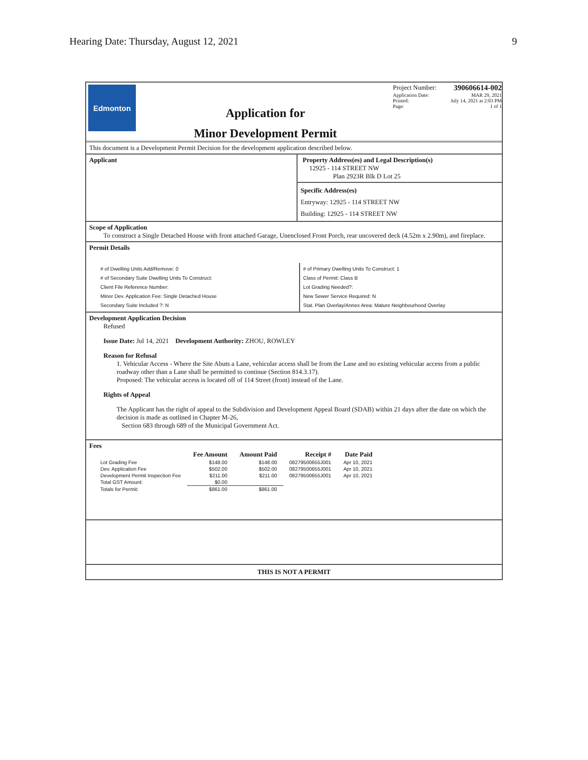Hearing Date: Thursday, August 12, 2021 9
Edmonton
Application for
Minor Development Permit
Project Number: 390606614-002
Application Date: MAR 29, 2021
Printed: July 14, 2021 at 2:03 PM
Page: 1 of 1
This document is a Development Permit Decision for the development application described below.
Applicant Property Address(es) and Legal Description(s)
12925 - 114 STREET NW
Plan 2923R Blk D Lot 25
Specific Address(es)
Entryway: 12925 - 114 STREET NW
Building: 12925 - 114 STREET NW
Scope of Application
To construct a Single Detached House with front attached Garage, Unenclosed Front Porch, rear uncovered deck (4.52m x 2.90m), and fireplace.
Permit Details
# of Dwelling Units Add/Remove: 0
# of Secondary Suite Dwelling Units To Construct:
Client File Reference Number:
Minor Dev. Application Fee: Single Detached House
Secondary Suite Included ?: N
# of Primary Dwelling Units To Construct: 1
Class of Permit: Class B
Lot Grading Needed?:
New Sewer Service Required: N
Stat. Plan Overlay/Annex Area: Mature Neighbourhood Overlay
Development Application Decision
Refused
Issue Date: Jul 14, 2021 Development Authority: ZHOU, ROWLEY
Reason for Refusal
1. Vehicular Access - Where the Site Abuts a Lane, vehicular access shall be from the Lane and no existing vehicular access from a public roadway other than a Lane shall be permitted to continue (Section 814.3.17).
Proposed: The vehicular access is located off of 114 Street (front) instead of the Lane.
Rights of Appeal
The Applicant has the right of appeal to the Subdivision and Development Appeal Board (SDAB) within 21 days after the date on which the decision is made as outlined in Chapter M-26,
Section 683 through 689 of the Municipal Government Act.
Fees
| | Fee Amount | Amount Paid | Receipt # | Date Paid |
| --- | --- | --- | --- | --- |
| Lot Grading Fee | $148.00 | $148.00 | 08279500655J001 | Apr 10, 2021 |
| Dev. Application Fee | $502.00 | $502.00 | 08279500655J001 | Apr 10, 2021 |
| Development Permit Inspection Fee | $211.00 | $211.00 | 08279500655J001 | Apr 10, 2021 |
| Total GST Amount: | $0.00 | | | |
| Totals for Permit: | $861.00 | $861.00 | | |
THIS IS NOT A PERMIT